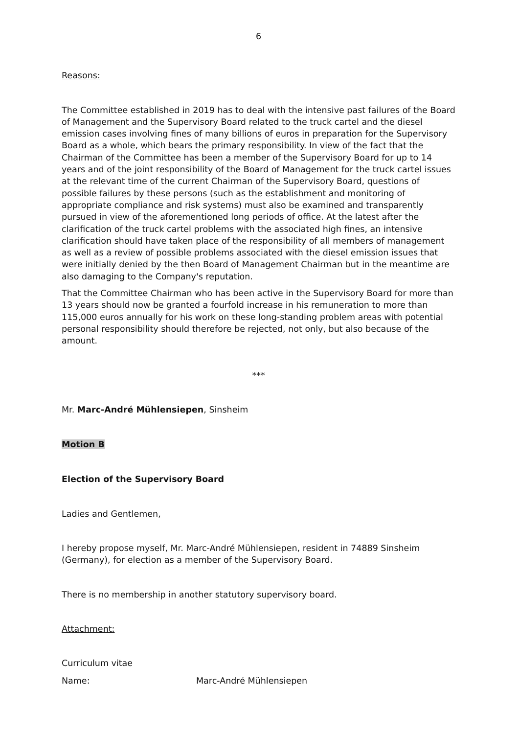6
Reasons:
The Committee established in 2019 has to deal with the intensive past failures of the Board of Management and the Supervisory Board related to the truck cartel and the diesel emission cases involving fines of many billions of euros in preparation for the Supervisory Board as a whole, which bears the primary responsibility. In view of the fact that the Chairman of the Committee has been a member of the Supervisory Board for up to 14 years and of the joint responsibility of the Board of Management for the truck cartel issues at the relevant time of the current Chairman of the Supervisory Board, questions of possible failures by these persons (such as the establishment and monitoring of appropriate compliance and risk systems) must also be examined and transparently pursued in view of the aforementioned long periods of office. At the latest after the clarification of the truck cartel problems with the associated high fines, an intensive clarification should have taken place of the responsibility of all members of management as well as a review of possible problems associated with the diesel emission issues that were initially denied by the then Board of Management Chairman but in the meantime are also damaging to the Company's reputation.
That the Committee Chairman who has been active in the Supervisory Board for more than 13 years should now be granted a fourfold increase in his remuneration to more than 115,000 euros annually for his work on these long-standing problem areas with potential personal responsibility should therefore be rejected, not only, but also because of the amount.
***
Mr. Marc-André Mühlensiepen, Sinsheim
Motion B
Election of the Supervisory Board
Ladies and Gentlemen,
I hereby propose myself, Mr. Marc-André Mühlensiepen, resident in 74889 Sinsheim (Germany), for election as a member of the Supervisory Board.
There is no membership in another statutory supervisory board.
Attachment:
Curriculum vitae
Name: Marc-André Mühlensiepen